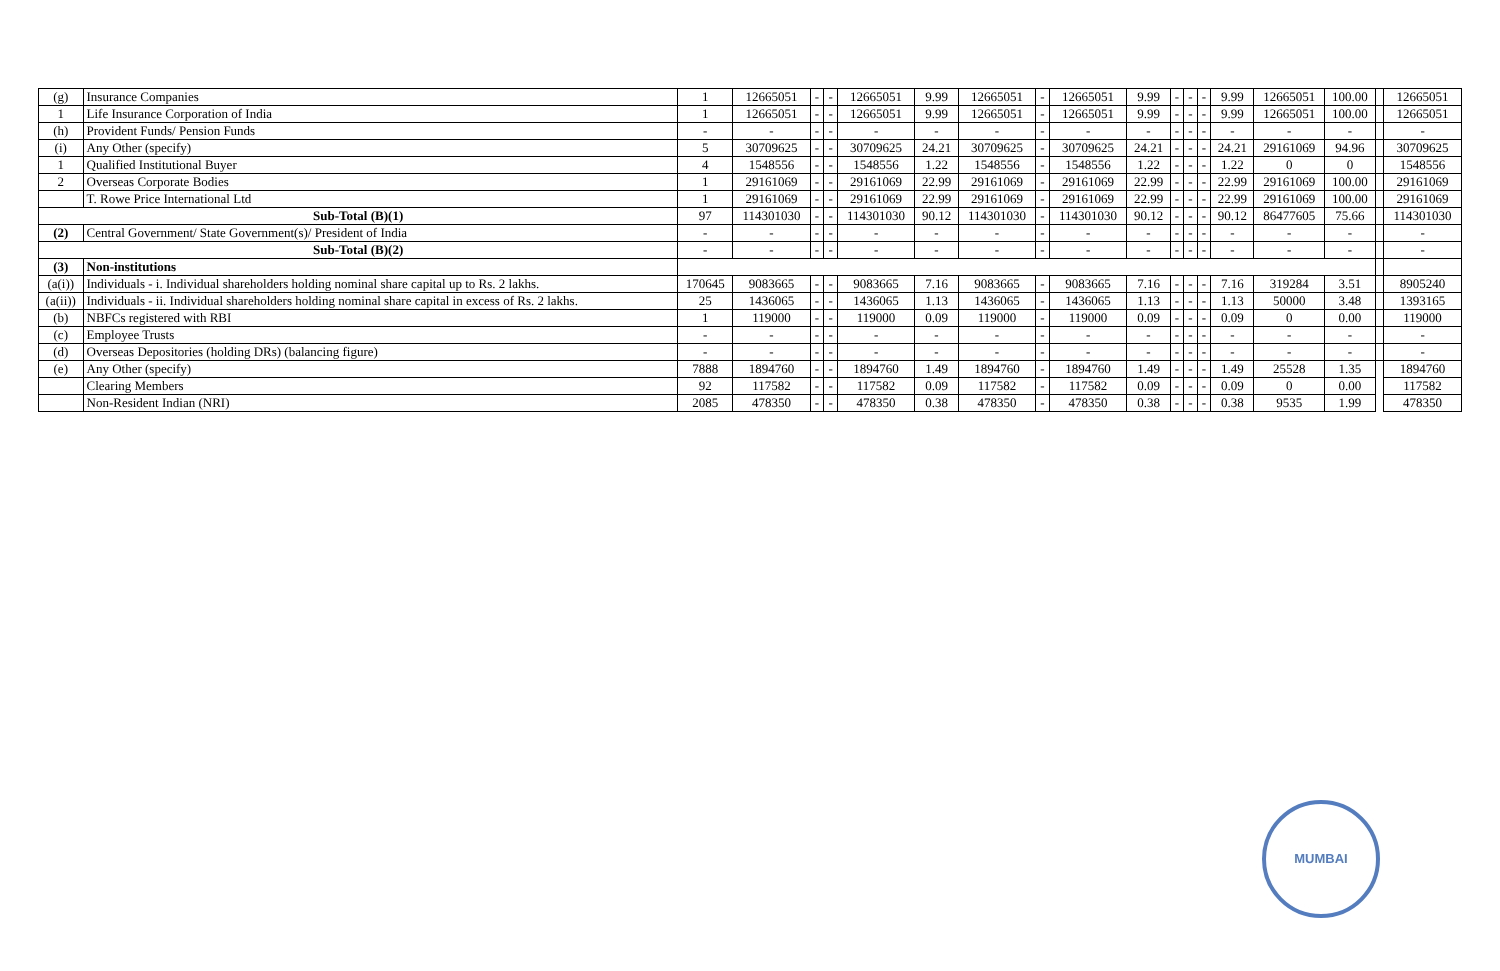| (g) | Insurance Companies | 1 | 12665051 | - | - | 12665051 | 9.99 | 12665051 | - | 12665051 | 9.99 | - | - | - | 9.99 | 12665051 | 100.00 | | 12665051 |
| 1 | Life Insurance Corporation of India | 1 | 12665051 | - | - | 12665051 | 9.99 | 12665051 | - | 12665051 | 9.99 | - | - | - | 9.99 | 12665051 | 100.00 | | 12665051 |
| (h) | Provident Funds/ Pension Funds | - | - | - | - | - | - | - | - | - | - | - | - | - | - | - | - | | - |
| (i) | Any Other (specify) | 5 | 30709625 | - | - | 30709625 | 24.21 | 30709625 | - | 30709625 | 24.21 | - | - | - | 24.21 | 29161069 | 94.96 | | 30709625 |
| 1 | Qualified Institutional Buyer | 4 | 1548556 | - | - | 1548556 | 1.22 | 1548556 | - | 1548556 | 1.22 | - | - | - | 1.22 | 0 | 0 | | 1548556 |
| 2 | Overseas Corporate Bodies | 1 | 29161069 | - | - | 29161069 | 22.99 | 29161069 | - | 29161069 | 22.99 | - | - | - | 22.99 | 29161069 | 100.00 | | 29161069 |
| | T. Rowe Price International Ltd | 1 | 29161069 | - | - | 29161069 | 22.99 | 29161069 | - | 29161069 | 22.99 | - | - | - | 22.99 | 29161069 | 100.00 | | 29161069 |
| Sub-Total (B)(1) | | 97 | 114301030 | - | - | 114301030 | 90.12 | 114301030 | - | 114301030 | 90.12 | - | - | - | 90.12 | 86477605 | 75.66 | | 114301030 |
| (2) | Central Government/ State Government(s)/ President of India | - | - | - | - | - | - | - | - | - | - | - | - | - | - | - | - | | - |
| Sub-Total (B)(2) | | - | - | - | - | - | - | - | - | - | - | - | - | - | - | - | - | | - |
| (3) | Non-institutions | | | | | | | | | | | | | | | | | | |
| (a(i)) | Individuals - i. Individual shareholders holding nominal share capital up to Rs. 2 lakhs. | 170645 | 9083665 | - | - | 9083665 | 7.16 | 9083665 | - | 9083665 | 7.16 | - | - | - | 7.16 | 319284 | 3.51 | | 8905240 |
| (a(ii)) | Individuals - ii. Individual shareholders holding nominal share capital in excess of Rs. 2 lakhs. | 25 | 1436065 | - | - | 1436065 | 1.13 | 1436065 | - | 1436065 | 1.13 | - | - | - | 1.13 | 50000 | 3.48 | | 1393165 |
| (b) | NBFCs registered with RBI | 1 | 119000 | - | - | 119000 | 0.09 | 119000 | - | 119000 | 0.09 | - | - | - | 0.09 | 0 | 0.00 | | 119000 |
| (c) | Employee Trusts | - | - | - | - | - | - | - | - | - | - | - | - | - | - | - | - | | - |
| (d) | Overseas Depositories (holding DRs) (balancing figure) | - | - | - | - | - | - | - | - | - | - | - | - | - | - | - | - | | - |
| (e) | Any Other (specify) | 7888 | 1894760 | - | - | 1894760 | 1.49 | 1894760 | - | 1894760 | 1.49 | - | - | - | 1.49 | 25528 | 1.35 | | 1894760 |
| | Clearing Members | 92 | 117582 | - | - | 117582 | 0.09 | 117582 | - | 117582 | 0.09 | - | - | - | 0.09 | 0 | 0.00 | | 117582 |
| | Non-Resident Indian (NRI) | 2085 | 478350 | - | - | 478350 | 0.38 | 478350 | - | 478350 | 0.38 | - | - | - | 0.38 | 9535 | 1.99 | | 478350 |
MUMBAI